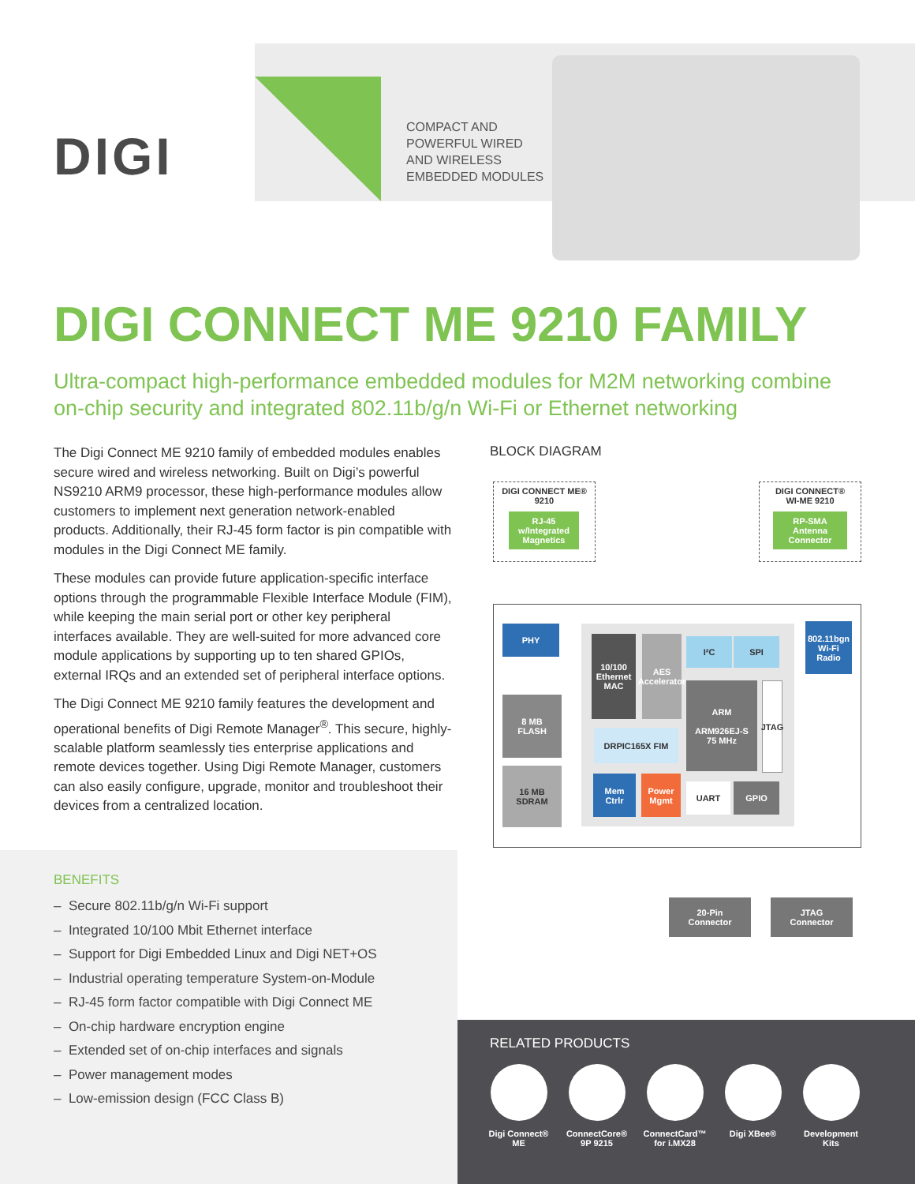DIGI
COMPACT AND
POWERFUL WIRED
AND WIRELESS
EMBEDDED MODULES
DIGI CONNECT ME 9210 FAMILY
Ultra-compact high-performance embedded modules for M2M networking combine on-chip security and integrated 802.11b/g/n Wi-Fi or Ethernet networking
The Digi Connect ME 9210 family of embedded modules enables secure wired and wireless networking. Built on Digi’s powerful NS9210 ARM9 processor, these high-performance modules allow customers to implement next generation network-enabled products. Additionally, their RJ-45 form factor is pin compatible with modules in the Digi Connect ME family.
These modules can provide future application-specific interface options through the programmable Flexible Interface Module (FIM), while keeping the main serial port or other key peripheral interfaces available. They are well-suited for more advanced core module applications by supporting up to ten shared GPIOs, external IRQs and an extended set of peripheral interface options.
The Digi Connect ME 9210 family features the development and operational benefits of Digi Remote Manager<sup>®</sup>. This secure, highly-scalable platform seamlessly ties enterprise applications and remote devices together. Using Digi Remote Manager, customers can also easily configure, upgrade, monitor and troubleshoot their devices from a centralized location.
BENEFITS
– Secure 802.11b/g/n Wi-Fi support
– Integrated 10/100 Mbit Ethernet interface
– Support for Digi Embedded Linux and Digi NET+OS
– Industrial operating temperature System-on-Module
– RJ-45 form factor compatible with Digi Connect ME
– On-chip hardware encryption engine
– Extended set of on-chip interfaces and signals
– Power management modes
– Low-emission design (FCC Class B)
BLOCK DIAGRAM
DIGI CONNECT ME®
9210
RJ-45
w/Integrated
Magnetics
DIGI CONNECT®
WI-ME 9210
RP-SMA
Antenna
Connector
PHY
802.11bgn
Wi-Fi
Radio
10/100 Ethernet MAC
AES Accelerator
I²C SPI
ARM
ARM926EJ-S
75 MHz
JTAG
8 MB
FLASH
DRPIC165X FIM
16 MB
SDRAM
Mem
Ctrlr
Power
Mgmt
UART GPIO
20-Pin
Connector
JTAG
Connector
RELATED PRODUCTS
Digi Connect®
ME
ConnectCore®
9P 9215
ConnectCard™
for i.MX28
Digi XBee® Development
Kits